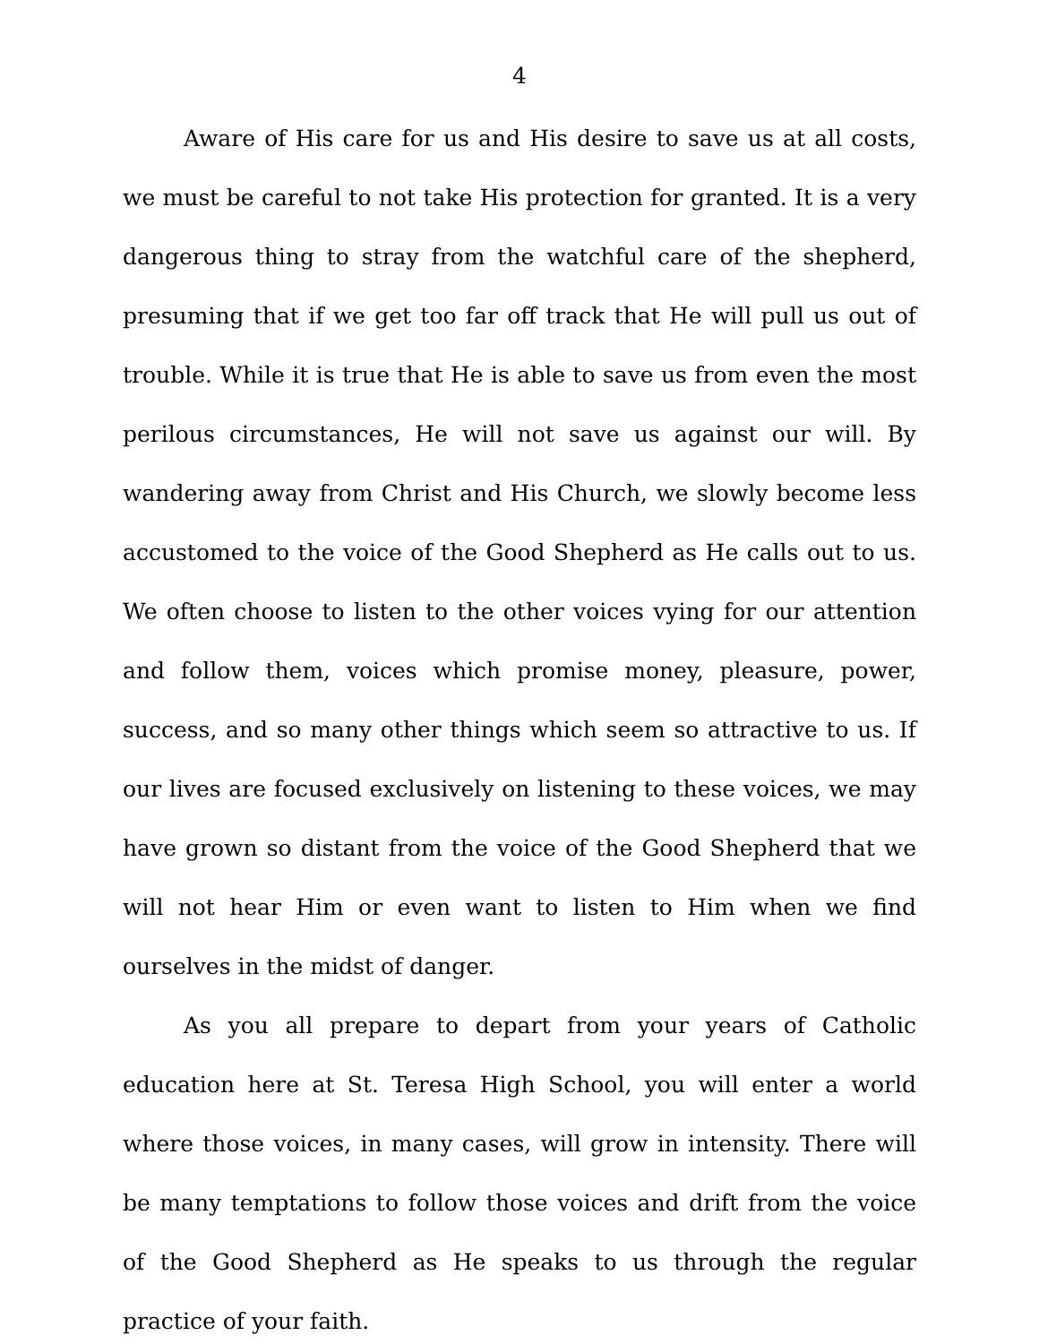4
Aware of His care for us and His desire to save us at all costs, we must be careful to not take His protection for granted. It is a very dangerous thing to stray from the watchful care of the shepherd, presuming that if we get too far off track that He will pull us out of trouble. While it is true that He is able to save us from even the most perilous circumstances, He will not save us against our will. By wandering away from Christ and His Church, we slowly become less accustomed to the voice of the Good Shepherd as He calls out to us. We often choose to listen to the other voices vying for our attention and follow them, voices which promise money, pleasure, power, success, and so many other things which seem so attractive to us. If our lives are focused exclusively on listening to these voices, we may have grown so distant from the voice of the Good Shepherd that we will not hear Him or even want to listen to Him when we find ourselves in the midst of danger.
As you all prepare to depart from your years of Catholic education here at St. Teresa High School, you will enter a world where those voices, in many cases, will grow in intensity. There will be many temptations to follow those voices and drift from the voice of the Good Shepherd as He speaks to us through the regular practice of your faith.